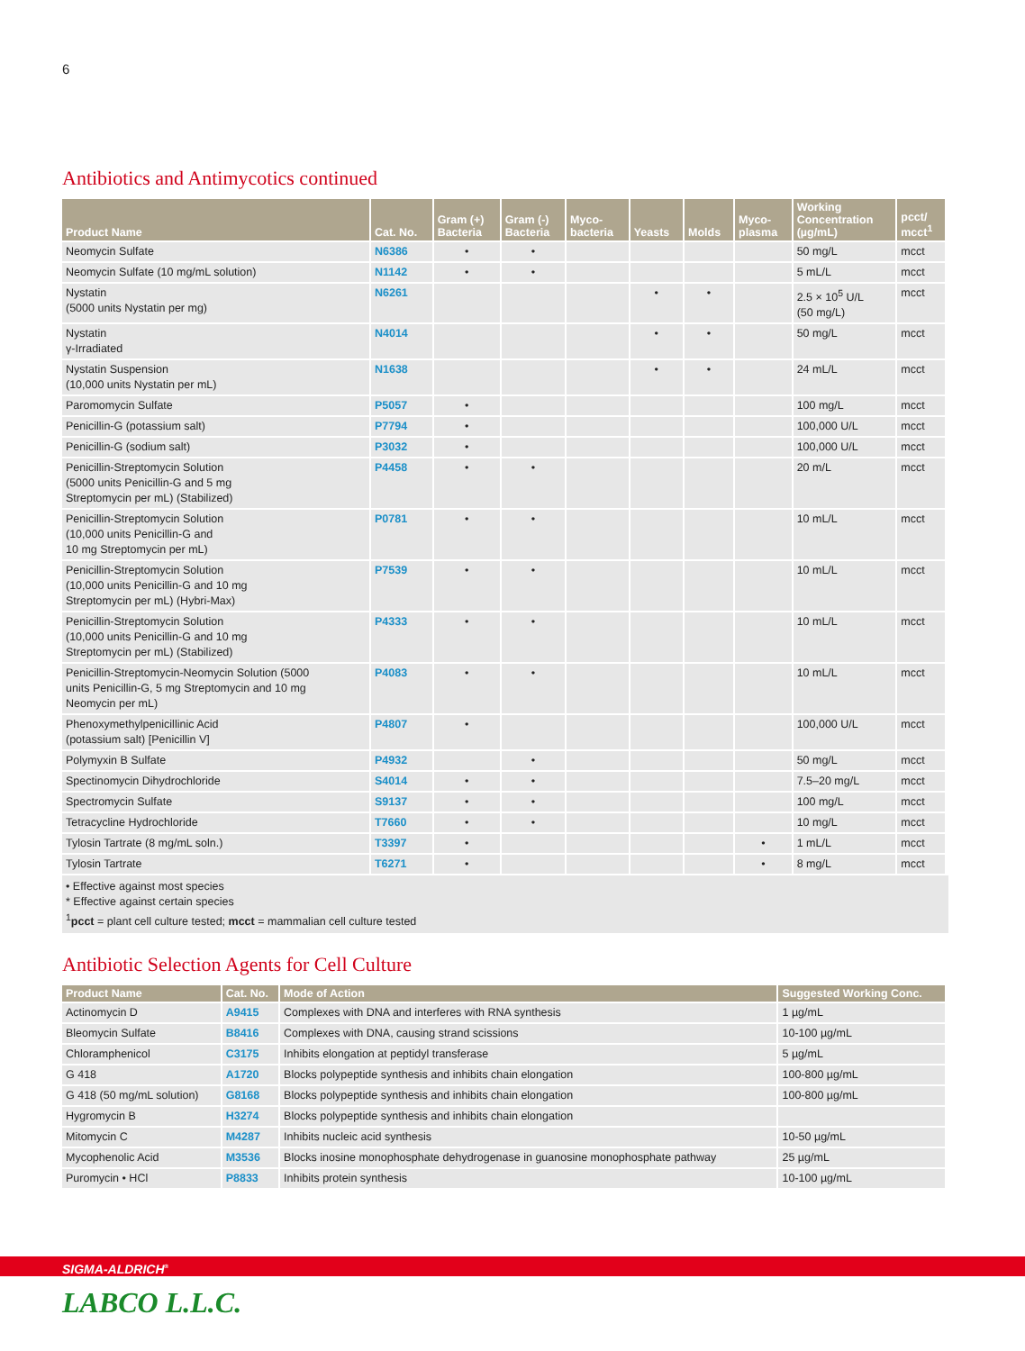6
Antibiotics and Antimycotics continued
| Product Name | Cat. No. | Gram (+) Bacteria | Gram (-) Bacteria | Myco- bacteria | Yeasts | Molds | Myco- plasma | Working Concentration (µg/mL) | pcct/ mcct<sup>1</sup> |
| --- | --- | --- | --- | --- | --- | --- | --- | --- | --- |
| Neomycin Sulfate | N6386 | • | • | | | | | 50 mg/L | mcct |
| Neomycin Sulfate (10 mg/mL solution) | N1142 | • | • | | | | | 5 mL/L | mcct |
| Nystatin (5000 units Nystatin per mg) | N6261 | | | | • | • | | 2.5 × 10<sup>5</sup> U/L (50 mg/L) | mcct |
| Nystatin γ-Irradiated | N4014 | | | | • | • | | 50 mg/L | mcct |
| Nystatin Suspension (10,000 units Nystatin per mL) | N1638 | | | | • | • | | 24 mL/L | mcct |
| Paromomycin Sulfate | P5057 | • | | | | | | 100 mg/L | mcct |
| Penicillin-G (potassium salt) | P7794 | • | | | | | | 100,000 U/L | mcct |
| Penicillin-G (sodium salt) | P3032 | • | | | | | | 100,000 U/L | mcct |
| Penicillin-Streptomycin Solution (5000 units Penicillin-G and 5 mg Streptomycin per mL) (Stabilized) | P4458 | • | • | | | | | 20 m/L | mcct |
| Penicillin-Streptomycin Solution (10,000 units Penicillin-G and 10 mg Streptomycin per mL) | P0781 | • | • | | | | | 10 mL/L | mcct |
| Penicillin-Streptomycin Solution (10,000 units Penicillin-G and 10 mg Streptomycin per mL) (Hybri-Max) | P7539 | • | • | | | | | 10 mL/L | mcct |
| Penicillin-Streptomycin Solution (10,000 units Penicillin-G and 10 mg Streptomycin per mL) (Stabilized) | P4333 | • | • | | | | | 10 mL/L | mcct |
| Penicillin-Streptomycin-Neomycin Solution (5000 units Penicillin-G, 5 mg Streptomycin and 10 mg Neomycin per mL) | P4083 | • | • | | | | | 10 mL/L | mcct |
| Phenoxymethylpenicillinic Acid (potassium salt) [Penicillin V] | P4807 | • | | | | | | 100,000 U/L | mcct |
| Polymyxin B Sulfate | P4932 | | • | | | | | 50 mg/L | mcct |
| Spectinomycin Dihydrochloride | S4014 | • | • | | | | | 7.5–20 mg/L | mcct |
| Spectromycin Sulfate | S9137 | • | • | | | | | 100 mg/L | mcct |
| Tetracycline Hydrochloride | T7660 | • | • | | | | | 10 mg/L | mcct |
| Tylosin Tartrate (8 mg/mL soln.) | T3397 | • | | | | | • | 1 mL/L | mcct |
| Tylosin Tartrate | T6271 | • | | | | | • | 8 mg/L | mcct |
• Effective against most species
* Effective against certain species
<sup>1</sup> pcct = plant cell culture tested; mcct = mammalian cell culture tested
Antibiotic Selection Agents for Cell Culture
| Product Name | Cat. No. | Mode of Action | Suggested Working Conc. |
| --- | --- | --- | --- |
| Actinomycin D | A9415 | Complexes with DNA and interferes with RNA synthesis | 1 µg/mL |
| Bleomycin Sulfate | B8416 | Complexes with DNA, causing strand scissions | 10-100 µg/mL |
| Chloramphenicol | C3175 | Inhibits elongation at peptidyl transferase | 5 µg/mL |
| G 418 | A1720 | Blocks polypeptide synthesis and inhibits chain elongation | 100-800 µg/mL |
| G 418 (50 mg/mL solution) | G8168 | Blocks polypeptide synthesis and inhibits chain elongation | 100-800 µg/mL |
| Hygromycin B | H3274 | Blocks polypeptide synthesis and inhibits chain elongation | |
| Mitomycin C | M4287 | Inhibits nucleic acid synthesis | 10-50 µg/mL |
| Mycophenolic Acid | M3536 | Blocks inosine monophosphate dehydrogenase in guanosine monophosphate pathway | 25 µg/mL |
| Puromycin • HCl | P8833 | Inhibits protein synthesis | 10-100 µg/mL |
SIGMA-ALDRICH<sup>®</sup>
LABCO L.L.C.